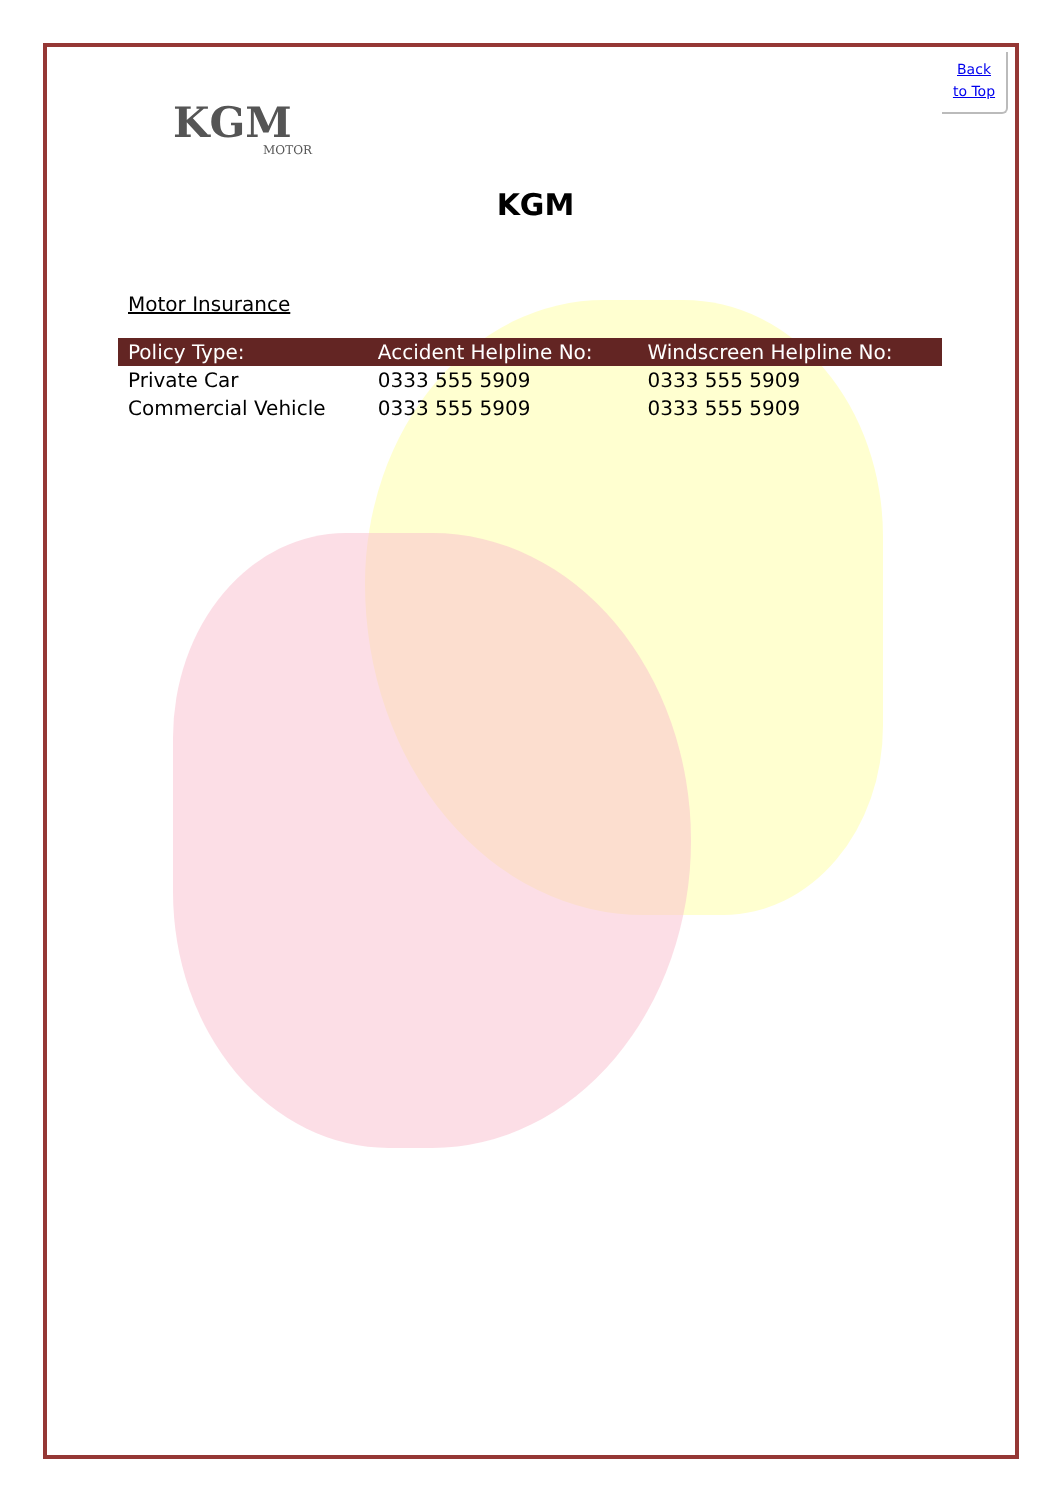Back
to Top
KGM
MOTOR
KGM
Motor Insurance
| Policy Type: | Accident Helpline No: | Windscreen Helpline No: |
| --- | --- | --- |
| Private Car | 0333 555 5909 | 0333 555 5909 |
| Commercial Vehicle | 0333 555 5909 | 0333 555 5909 |